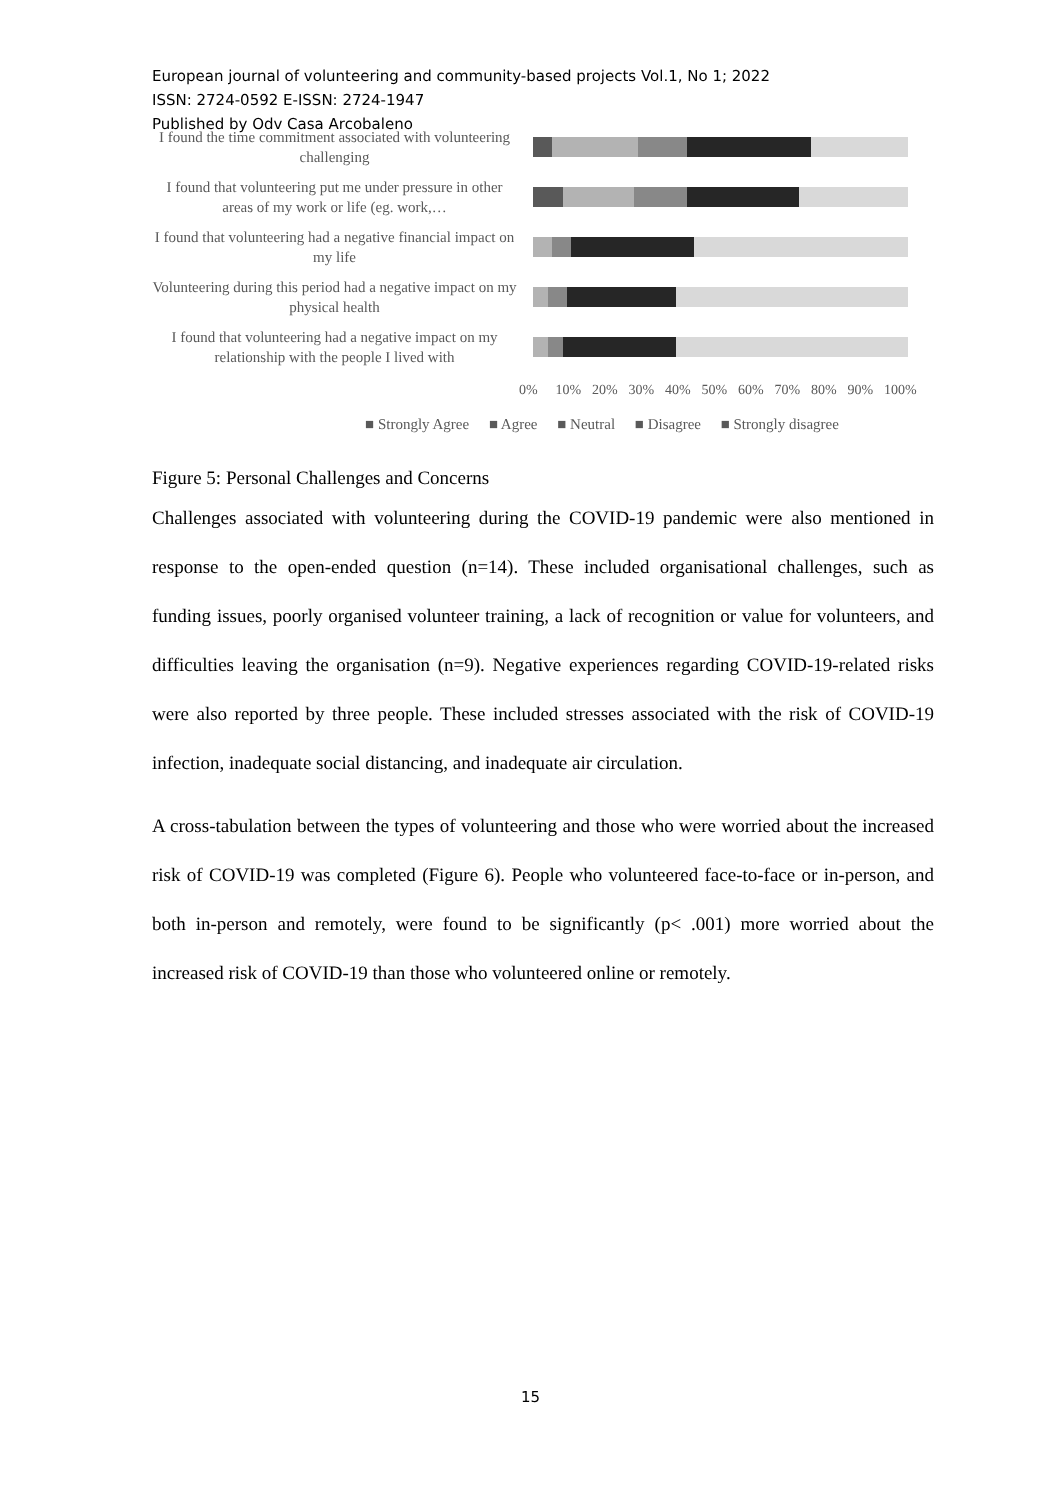European journal of volunteering and community-based projects Vol.1, No 1; 2022
ISSN: 2724-0592 E-ISSN: 2724-1947
Published by Odv Casa Arcobaleno
I found the time commitment associated with volunteering challenging
I found that volunteering put me under pressure in other areas of my work or life (eg. work,…
I found that volunteering had a negative financial impact on my life
Volunteering during this period had a negative impact on my physical health
I found that volunteering had a negative impact on my relationship with the people I lived with
0% 10% 20% 30% 40% 50% 60% 70% 80% 90% 100%
■ Strongly Agree ■ Agree ■ Neutral ■ Disagree ■ Strongly disagree
Figure 5: Personal Challenges and Concerns
Challenges associated with volunteering during the COVID-19 pandemic were also mentioned in response to the open-ended question (n=14). These included organisational challenges, such as funding issues, poorly organised volunteer training, a lack of recognition or value for volunteers, and difficulties leaving the organisation (n=9). Negative experiences regarding COVID-19-related risks were also reported by three people. These included stresses associated with the risk of COVID-19 infection, inadequate social distancing, and inadequate air circulation.
A cross-tabulation between the types of volunteering and those who were worried about the increased risk of COVID-19 was completed (Figure 6). People who volunteered face-to-face or in-person, and both in-person and remotely, were found to be significantly (p< .001) more worried about the increased risk of COVID-19 than those who volunteered online or remotely.
15